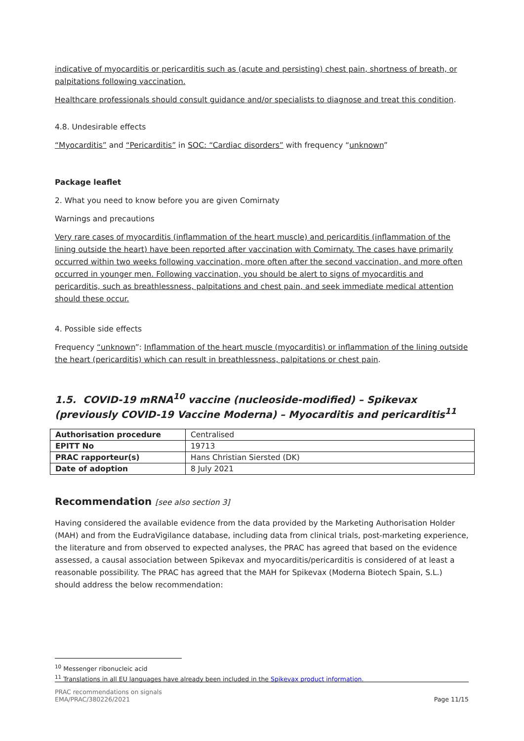indicative of myocarditis or pericarditis such as (acute and persisting) chest pain, shortness of breath, or palpitations following vaccination.
Healthcare professionals should consult guidance and/or specialists to diagnose and treat this condition.
4.8. Undesirable effects
“Myocarditis” and “Pericarditis” in SOC: “Cardiac disorders” with frequency “unknown”
Package leaflet
2. What you need to know before you are given Comirnaty
Warnings and precautions
Very rare cases of myocarditis (inflammation of the heart muscle) and pericarditis (inflammation of the lining outside the heart) have been reported after vaccination with Comirnaty. The cases have primarily occurred within two weeks following vaccination, more often after the second vaccination, and more often occurred in younger men. Following vaccination, you should be alert to signs of myocarditis and pericarditis, such as breathlessness, palpitations and chest pain, and seek immediate medical attention should these occur.
4. Possible side effects
Frequency “unknown”: Inflammation of the heart muscle (myocarditis) or inflammation of the lining outside the heart (pericarditis) which can result in breathlessness, palpitations or chest pain.
1.5. COVID-19 mRNA<sup>10</sup> vaccine (nucleoside-modified) – Spikevax (previously COVID-19 Vaccine Moderna) – Myocarditis and pericarditis<sup>11</sup>
| Authorisation procedure | Centralised |
| EPITT No | 19713 |
| PRAC rapporteur(s) | Hans Christian Siersted (DK) |
| Date of adoption | 8 July 2021 |
Recommendation [see also section 3]
Having considered the available evidence from the data provided by the Marketing Authorisation Holder (MAH) and from the EudraVigilance database, including data from clinical trials, post-marketing experience, the literature and from observed to expected analyses, the PRAC has agreed that based on the evidence assessed, a causal association between Spikevax and myocarditis/pericarditis is considered of at least a reasonable possibility. The PRAC has agreed that the MAH for Spikevax (Moderna Biotech Spain, S.L.) should address the below recommendation:
<sup>10</sup> Messenger ribonucleic acid
<sup>11</sup> Translations in all EU languages have already been included in the Spikevax product information.
PRAC recommendations on signals
EMA/PRAC/380226/2021 Page 11/15